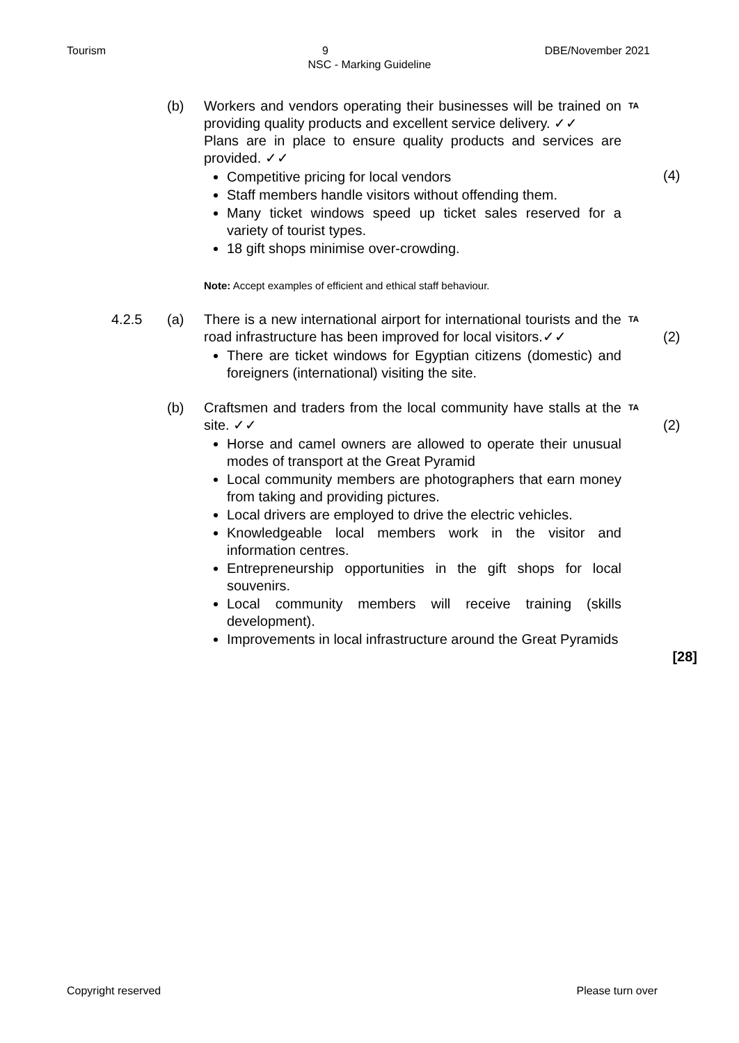Tourism 9 DBE/November 2021
NSC - Marking Guideline
(b) Workers and vendors operating their businesses will be trained on providing quality products and excellent service delivery. ✓✓
Plans are in place to ensure quality products and services are provided. ✓✓
Competitive pricing for local vendors
Staff members handle visitors without offending them.
Many ticket windows speed up ticket sales reserved for a variety of tourist types.
18 gift shops minimise over-crowding.
Note: Accept examples of efficient and ethical staff behaviour.
TA
(4)
4.2.5 (a) There is a new international airport for international tourists and the road infrastructure has been improved for local visitors.✓✓
There are ticket windows for Egyptian citizens (domestic) and foreigners (international) visiting the site.
TA
(2)
(b) Craftsmen and traders from the local community have stalls at the site. ✓✓
Horse and camel owners are allowed to operate their unusual modes of transport at the Great Pyramid
Local community members are photographers that earn money from taking and providing pictures.
Local drivers are employed to drive the electric vehicles.
Knowledgeable local members work in the visitor and information centres.
Entrepreneurship opportunities in the gift shops for local souvenirs.
Local community members will receive training (skills development).
Improvements in local infrastructure around the Great Pyramids
TA
(2)
[28]
Copyright reserved Please turn over